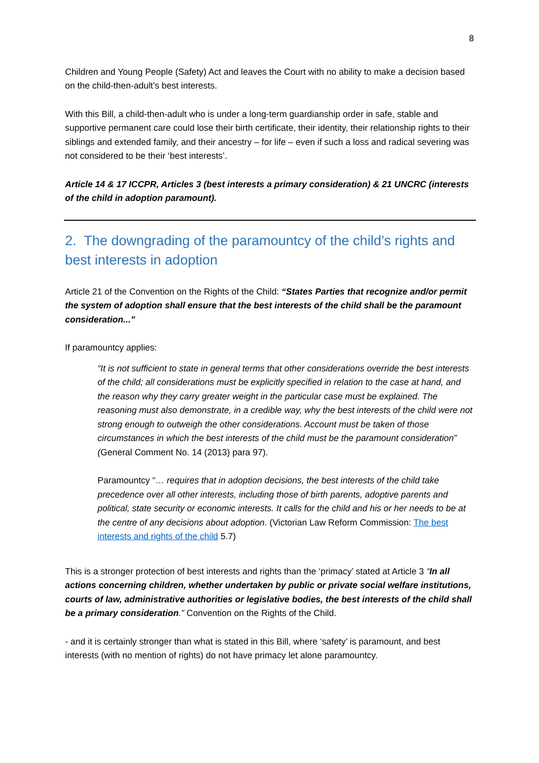8
Children and Young People (Safety) Act and leaves the Court with no ability to make a decision based on the child-then-adult’s best interests.
With this Bill, a child-then-adult who is under a long-term guardianship order in safe, stable and supportive permanent care could lose their birth certificate, their identity, their relationship rights to their siblings and extended family, and their ancestry – for life – even if such a loss and radical severing was not considered to be their ‘best interests’.
Article 14 & 17 ICCPR, Articles 3 (best interests a primary consideration) & 21 UNCRC (interests of the child in adoption paramount).
2. The downgrading of the paramountcy of the child’s rights and best interests in adoption
Article 21 of the Convention on the Rights of the Child: “States Parties that recognize and/or permit the system of adoption shall ensure that the best interests of the child shall be the paramount consideration...”
If paramountcy applies:
“It is not sufficient to state in general terms that other considerations override the best interests of the child; all considerations must be explicitly specified in relation to the case at hand, and the reason why they carry greater weight in the particular case must be explained. The reasoning must also demonstrate, in a credible way, why the best interests of the child were not strong enough to outweigh the other considerations. Account must be taken of those circumstances in which the best interests of the child must be the paramount consideration” (General Comment No. 14 (2013) para 97).
Paramountcy “… requires that in adoption decisions, the best interests of the child take precedence over all other interests, including those of birth parents, adoptive parents and political, state security or economic interests. It calls for the child and his or her needs to be at the centre of any decisions about adoption. (Victorian Law Reform Commission: The best interests and rights of the child 5.7)
This is a stronger protection of best interests and rights than the ‘primacy’ stated at Article 3 “In all actions concerning children, whether undertaken by public or private social welfare institutions, courts of law, administrative authorities or legislative bodies, the best interests of the child shall be a primary consideration.” Convention on the Rights of the Child.
- and it is certainly stronger than what is stated in this Bill, where ‘safety’ is paramount, and best interests (with no mention of rights) do not have primacy let alone paramountcy.